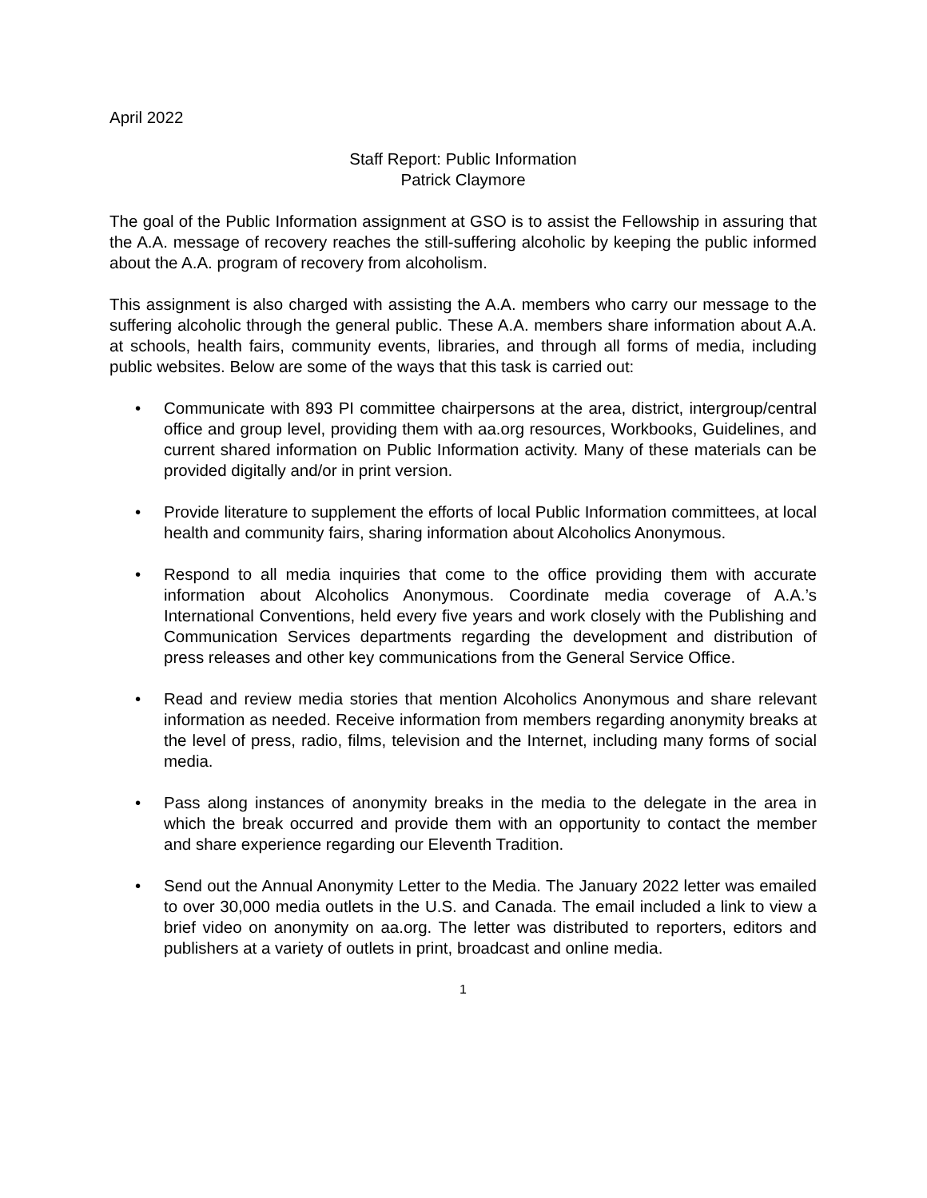April 2022
Staff Report: Public Information
Patrick Claymore
The goal of the Public Information assignment at GSO is to assist the Fellowship in assuring that the A.A. message of recovery reaches the still-suffering alcoholic by keeping the public informed about the A.A. program of recovery from alcoholism.
This assignment is also charged with assisting the A.A. members who carry our message to the suffering alcoholic through the general public. These A.A. members share information about A.A. at schools, health fairs, community events, libraries, and through all forms of media, including public websites. Below are some of the ways that this task is carried out:
• Communicate with 893 PI committee chairpersons at the area, district, intergroup/central office and group level, providing them with aa.org resources, Workbooks, Guidelines, and current shared information on Public Information activity. Many of these materials can be provided digitally and/or in print version.
• Provide literature to supplement the efforts of local Public Information committees, at local health and community fairs, sharing information about Alcoholics Anonymous.
• Respond to all media inquiries that come to the office providing them with accurate information about Alcoholics Anonymous. Coordinate media coverage of A.A.’s International Conventions, held every five years and work closely with the Publishing and Communication Services departments regarding the development and distribution of press releases and other key communications from the General Service Office.
• Read and review media stories that mention Alcoholics Anonymous and share relevant information as needed. Receive information from members regarding anonymity breaks at the level of press, radio, films, television and the Internet, including many forms of social media.
• Pass along instances of anonymity breaks in the media to the delegate in the area in which the break occurred and provide them with an opportunity to contact the member and share experience regarding our Eleventh Tradition.
• Send out the Annual Anonymity Letter to the Media. The January 2022 letter was emailed to over 30,000 media outlets in the U.S. and Canada. The email included a link to view a brief video on anonymity on aa.org. The letter was distributed to reporters, editors and publishers at a variety of outlets in print, broadcast and online media.
1